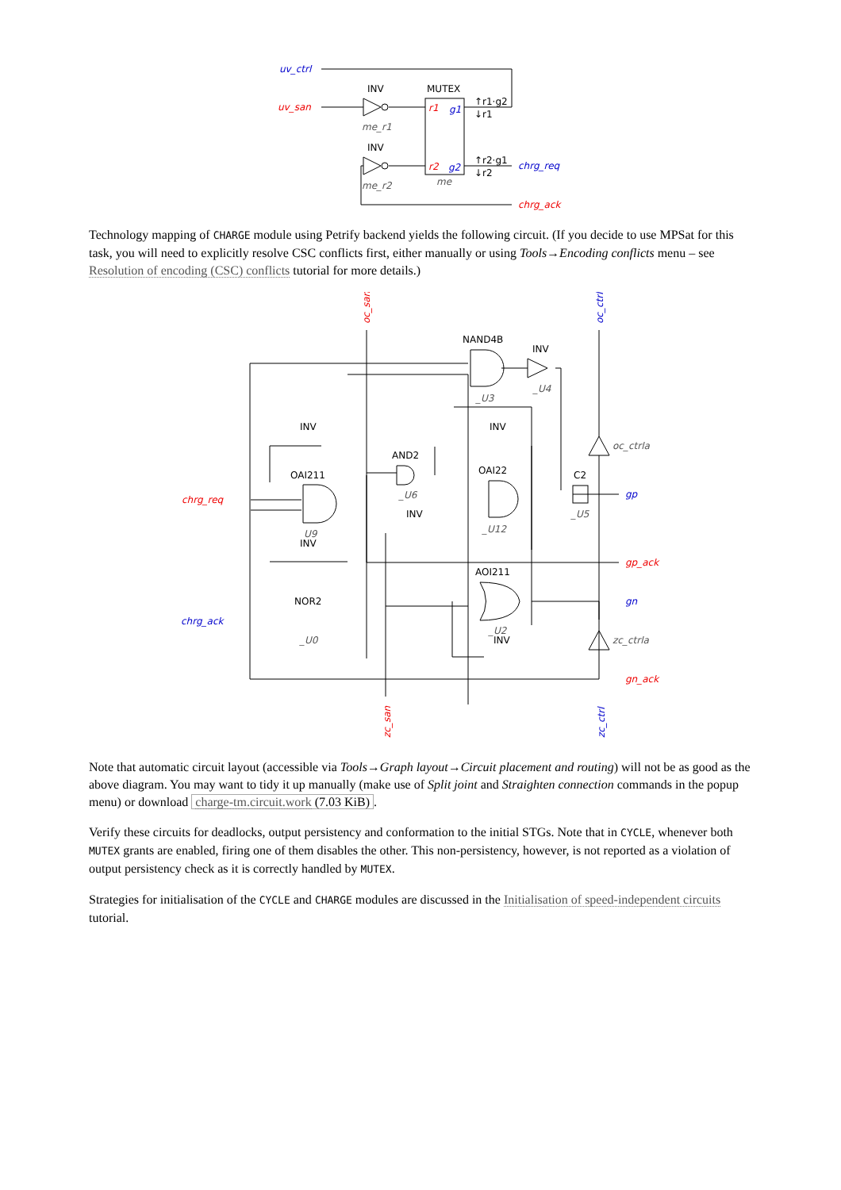uv_ctrl
uv_san
INV
MUTEX
r1
g1
↑r1·g2
↓r1
me_r1
INV
r2
g2
↑r2·g1
↓r2
chrg_req
me
me_r2
chrg_ack
Technology mapping of CHARGE module using Petrify backend yields the following circuit. (If you decide to use MPSat for this task, you will need to explicitly resolve CSC conflicts first, either manually or using Tools→Encoding conflicts menu – see Resolution of encoding (CSC) conflicts tutorial for more details.)
oc_san
oc_ctrl
NAND4B
INV
_U3
_U4
INV
INV
oc_ctrla
AND2
OAI211
OAI22
C2
chrg_req
gp
_U6
_U5
INV
_U12
U9
INV
gp_ack
AOI211
NOR2
gn
chrg_ack
_U2
INV
zc_ctrla
_U0
gn_ack
zc_san
zc_ctrl
Note that automatic circuit layout (accessible via Tools→Graph layout→Circuit placement and routing) will not be as good as the above diagram. You may want to tidy it up manually (make use of Split joint and Straighten connection commands in the popup menu) or download charge-tm.circuit.work (7.03 KiB).
Verify these circuits for deadlocks, output persistency and conformation to the initial STGs. Note that in CYCLE, whenever both MUTEX grants are enabled, firing one of them disables the other. This non-persistency, however, is not reported as a violation of output persistency check as it is correctly handled by MUTEX.
Strategies for initialisation of the CYCLE and CHARGE modules are discussed in the Initialisation of speed-independent circuits tutorial.